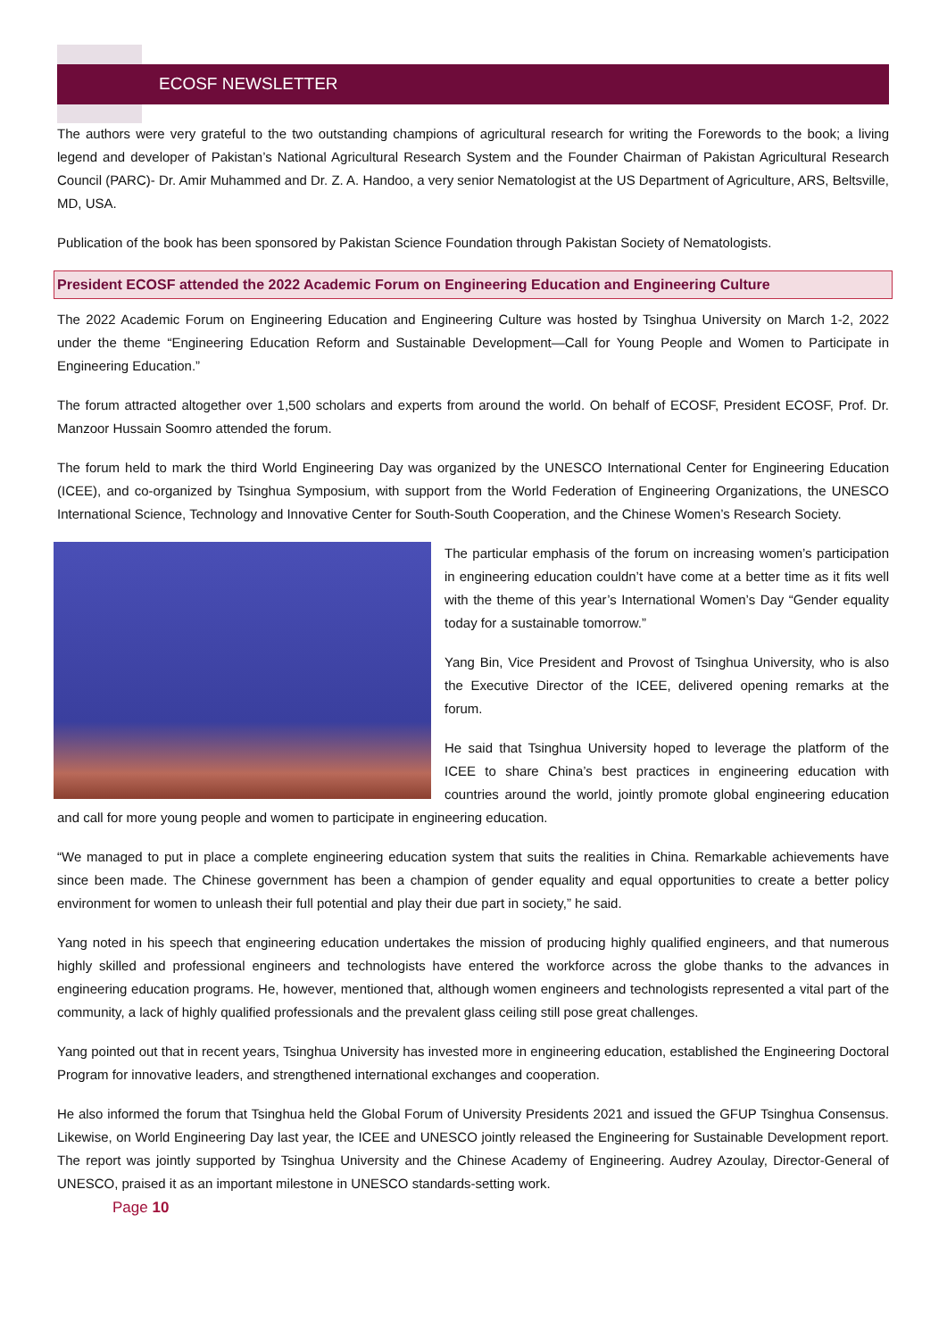ECOSF NEWSLETTER
The authors were very grateful to the two outstanding champions of agricultural research for writing the Forewords to the book; a living legend and developer of Pakistan’s National Agricultural Research System and the Founder Chairman of Pakistan Agricultural Research Council (PARC)- Dr. Amir Muhammed and Dr. Z. A. Handoo, a very senior Nematologist at the US Department of Agriculture, ARS, Beltsville, MD, USA.
Publication of the book has been sponsored by Pakistan Science Foundation through Pakistan Society of Nematologists.
President ECOSF attended the 2022 Academic Forum on Engineering Education and Engineering Culture
The 2022 Academic Forum on Engineering Education and Engineering Culture was hosted by Tsinghua University on March 1-2, 2022 under the theme “Engineering Education Reform and Sustainable Development—Call for Young People and Women to Participate in Engineering Education.”
The forum attracted altogether over 1,500 scholars and experts from around the world. On behalf of ECOSF, President ECOSF, Prof. Dr. Manzoor Hussain Soomro attended the forum.
The forum held to mark the third World Engineering Day was organized by the UNESCO International Center for Engineering Education (ICEE), and co-organized by Tsinghua Symposium, with support from the World Federation of Engineering Organizations, the UNESCO International Science, Technology and Innovative Center for South-South Cooperation, and the Chinese Women’s Research Society.
The particular emphasis of the forum on increasing women’s participation in engineering education couldn’t have come at a better time as it fits well with the theme of this year’s International Women’s Day “Gender equality today for a sustainable tomorrow.”
Yang Bin, Vice President and Provost of Tsinghua University, who is also the Executive Director of the ICEE, delivered opening remarks at the forum.
He said that Tsinghua University hoped to leverage the platform of the ICEE to share China’s best practices in engineering education with countries around the world, jointly promote global engineering education and call for more young people and women to participate in engineering education.
“We managed to put in place a complete engineering education system that suits the realities in China. Remarkable achievements have since been made. The Chinese government has been a champion of gender equality and equal opportunities to create a better policy environment for women to unleash their full potential and play their due part in society,” he said.
Yang noted in his speech that engineering education undertakes the mission of producing highly qualified engineers, and that numerous highly skilled and professional engineers and technologists have entered the workforce across the globe thanks to the advances in engineering education programs. He, however, mentioned that, although women engineers and technologists represented a vital part of the community, a lack of highly qualified professionals and the prevalent glass ceiling still pose great challenges.
Yang pointed out that in recent years, Tsinghua University has invested more in engineering education, established the Engineering Doctoral Program for innovative leaders, and strengthened international exchanges and cooperation.
He also informed the forum that Tsinghua held the Global Forum of University Presidents 2021 and issued the GFUP Tsinghua Consensus. Likewise, on World Engineering Day last year, the ICEE and UNESCO jointly released the Engineering for Sustainable Development report. The report was jointly supported by Tsinghua University and the Chinese Academy of Engineering. Audrey Azoulay, Director-General of UNESCO, praised it as an important milestone in UNESCO standards-setting work.
Page 10